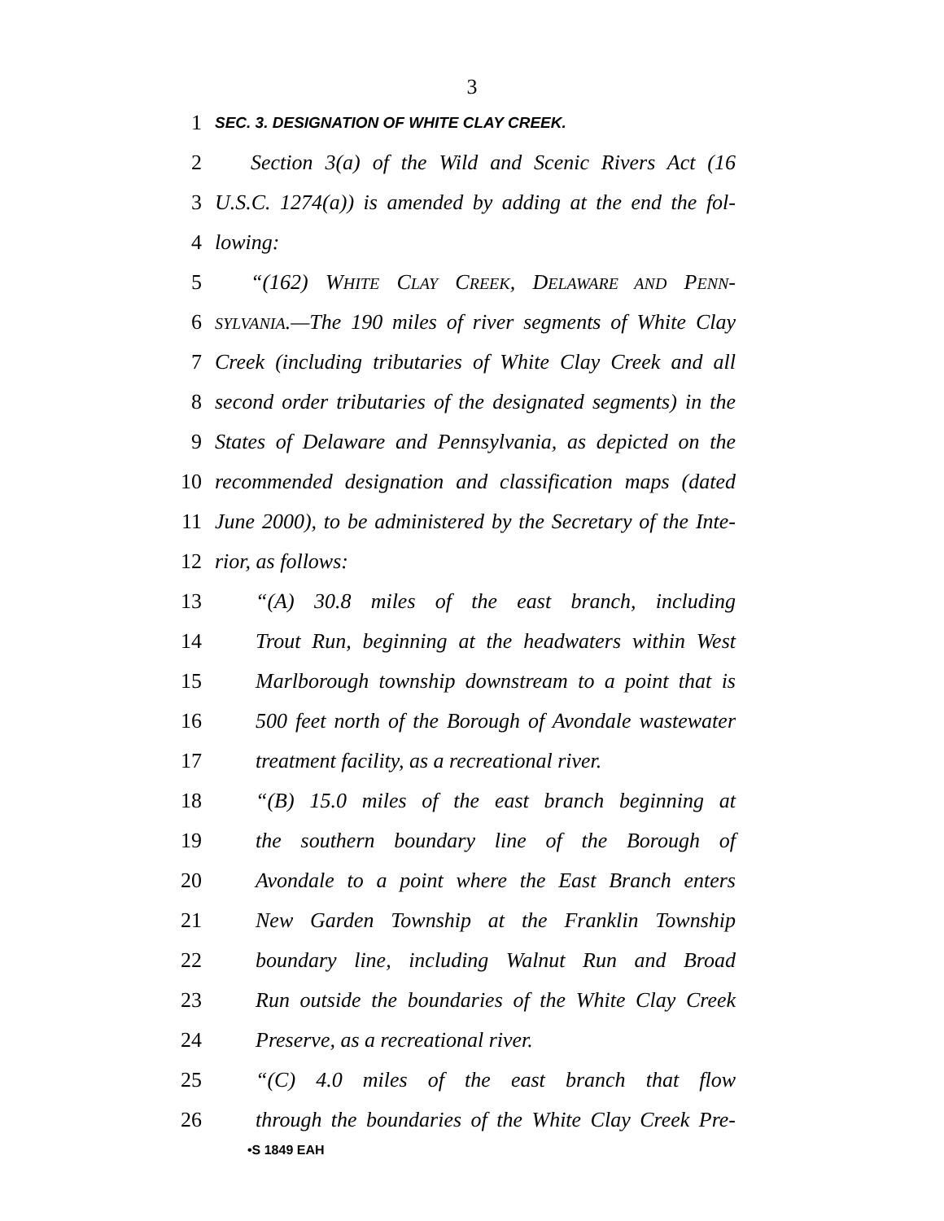3
1 SEC. 3. DESIGNATION OF WHITE CLAY CREEK.
2 Section 3(a) of the Wild and Scenic Rivers Act (16
3 U.S.C. 1274(a)) is amended by adding at the end the fol-
4 lowing:
5 “(162) WHITE CLAY CREEK, DELAWARE AND PENN-
6 SYLVANIA.—The 190 miles of river segments of White Clay
7 Creek (including tributaries of White Clay Creek and all
8 second order tributaries of the designated segments) in the
9 States of Delaware and Pennsylvania, as depicted on the
10 recommended designation and classification maps (dated
11 June 2000), to be administered by the Secretary of the Inte-
12 rior, as follows:
13 “(A) 30.8 miles of the east branch, including
14 Trout Run, beginning at the headwaters within West
15 Marlborough township downstream to a point that is
16 500 feet north of the Borough of Avondale wastewater
17 treatment facility, as a recreational river.
18 “(B) 15.0 miles of the east branch beginning at
19 the southern boundary line of the Borough of
20 Avondale to a point where the East Branch enters
21 New Garden Township at the Franklin Township
22 boundary line, including Walnut Run and Broad
23 Run outside the boundaries of the White Clay Creek
24 Preserve, as a recreational river.
25 “(C) 4.0 miles of the east branch that flow
26 through the boundaries of the White Clay Creek Pre-
•S 1849 EAH